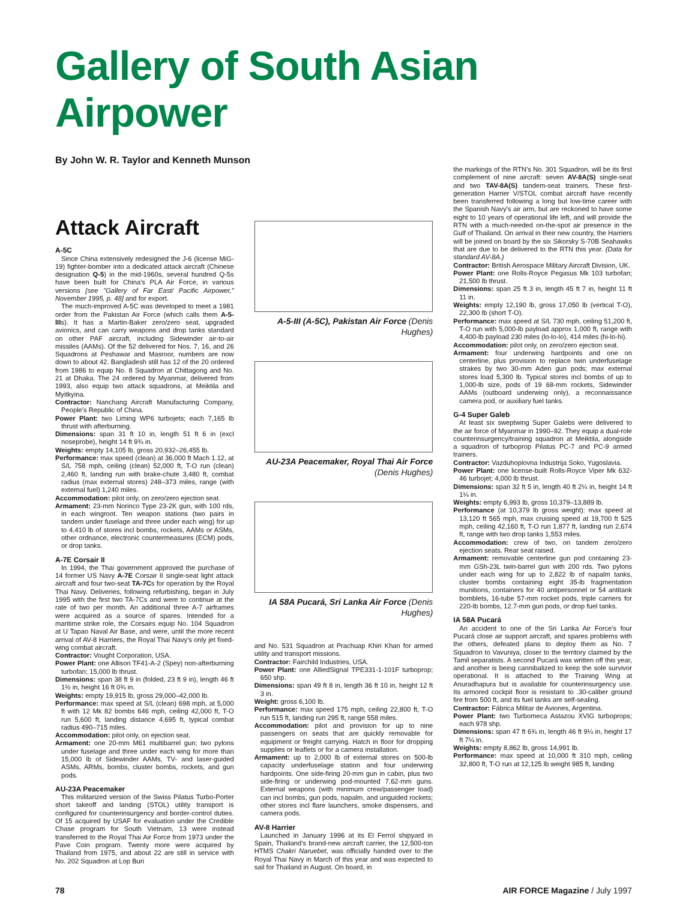Gallery of South Asian Airpower
By John W. R. Taylor and Kenneth Munson
Attack Aircraft
A-5C
Since China extensively redesigned the J-6 (license MiG-19) fighter-bomber into a dedicated attack aircraft (Chinese designation Q-5) in the mid-1960s, several hundred Q-5s have been built for China's PLA Air Force, in various versions [see "Gallery of Far East/ Pacific Airpower," November 1995, p. 48] and for export.
The much-improved A-5C was developed to meet a 1981 order from the Pakistan Air Force (which calls them A-5-IIIs). It has a Martin-Baker zero/zero seat, upgraded avionics, and can carry weapons and drop tanks standard on other PAF aircraft, including Sidewinder air-to-air missiles (AAMs). Of the 52 delivered for Nos. 7, 16, and 26 Squadrons at Peshawar and Masroor, numbers are now down to about 42. Bangladesh still has 12 of the 20 ordered from 1986 to equip No. 8 Squadron at Chittagong and No. 21 at Dhaka. The 24 ordered by Myanmar, delivered from 1993, also equip two attack squadrons, at Meiktila and Myitkyina.
Contractor: Nanchang Aircraft Manufacturing Company, People's Republic of China.
Power Plant: two Liming WP6 turbojets; each 7,165 lb thrust with afterburning.
Dimensions: span 31 ft 10 in, length 51 ft 6 in (excl noseprobe), height 14 ft 9¾ in.
Weights: empty 14,105 lb, gross 20,932–26,455 lb.
Performance: max speed (clean) at 36,000 ft Mach 1.12, at S/L 758 mph, ceiling (clean) 52,000 ft, T-O run (clean) 2,460 ft, landing run with brake-chute 3,480 ft, combat radius (max external stores) 248–373 miles, range (with external fuel) 1,240 miles.
Accommodation: pilot only, on zero/zero ejection seat.
Armament: 23-mm Norinco Type 23-2K gun, with 100 rds, in each wingroot. Ten weapon stations (two pairs in tandem under fuselage and three under each wing) for up to 4,410 lb of stores incl bombs, rockets, AAMs or ASMs, other ordnance, electronic countermeasures (ECM) pods, or drop tanks.
A-7E Corsair II
In 1994, the Thai government approved the purchase of 14 former US Navy A-7E Corsair II single-seat light attack aircraft and four two-seat TA-7Cs for operation by the Royal Thai Navy. Deliveries, following refurbishing, began in July 1995 with the first two TA-7Cs and were to continue at the rate of two per month. An additional three A-7 airframes were acquired as a source of spares. Intended for a maritime strike role, the Corsairs equip No. 104 Squadron at U Tapao Naval Air Base, and were, until the more recent arrival of AV-8 Harriers, the Royal Thai Navy's only jet fixed-wing combat aircraft.
Contractor: Vought Corporation, USA.
Power Plant: one Allison TF41-A-2 (Spey) non-afterburning turbofan; 15,000 lb thrust.
Dimensions: span 38 ft 9 in (folded, 23 ft 9 in), length 46 ft 1½ in, height 16 ft 0¾ in.
Weights: empty 19,915 lb, gross 29,000–42,000 lb.
Performance: max speed at S/L (clean) 698 mph, at 5,000 ft with 12 Mk 82 bombs 646 mph, ceiling 42,000 ft, T-O run 5,600 ft, landing distance 4,695 ft, typical combat radius 490–715 miles.
Accommodation: pilot only, on ejection seat.
Armament: one 20-mm M61 multibarrel gun; two pylons under fuselage and three under each wing for more than 15,000 lb of Sidewinder AAMs, TV- and laser-guided ASMs, ARMs, bombs, cluster bombs, rockets, and gun pods.
AU-23A Peacemaker
This militarized version of the Swiss Pilatus Turbo-Porter short takeoff and landing (STOL) utility transport is configured for counterinsurgency and border-control duties. Of 15 acquired by USAF for evaluation under the Credible Chase program for South Vietnam, 13 were instead transferred to the Royal Thai Air Force from 1973 under the Pave Coin program. Twenty more were acquired by Thailand from 1975, and about 22 are still in service with No. 202 Squadron at Lop Buri
A-5-III (A-5C), Pakistan Air Force (Denis Hughes)
AU-23A Peacemaker, Royal Thai Air Force (Denis Hughes)
IA 58A Pucará, Sri Lanka Air Force (Denis Hughes)
and No. 531 Squadron at Prachuap Khiri Khan for armed utility and transport missions.
Contractor: Fairchild Industries, USA.
Power Plant: one AlliedSignal TPE331-1-101F turboprop; 650 shp.
Dimensions: span 49 ft 8 in, length 36 ft 10 in, height 12 ft 3 in.
Weight: gross 6,100 lb.
Performance: max speed 175 mph, ceiling 22,800 ft, T-O run 515 ft, landing run 295 ft, range 558 miles.
Accommodation: pilot and provision for up to nine passengers on seats that are quickly removable for equipment or freight carrying. Hatch in floor for dropping supplies or leaflets or for a camera installation.
Armament: up to 2,000 lb of external stores on 500-lb capacity underfuselage station and four underwing hardpoints. One side-firing 20-mm gun in cabin, plus two side-firing or underwing pod-mounted 7.62-mm guns. External weapons (with minimum crew/passenger load) can incl bombs, gun pods, napalm, and unguided rockets; other stores incl flare launchers, smoke dispensers, and camera pods.
AV-8 Harrier
Launched in January 1996 at its El Ferrol shipyard in Spain, Thailand's brand-new aircraft carrier, the 12,500-ton HTMS Chakri Naruebet, was officially handed over to the Royal Thai Navy in March of this year and was expected to sail for Thailand in August. On board, in
the markings of the RTN's No. 301 Squadron, will be its first complement of nine aircraft: seven AV-8A(S) single-seat and two TAV-8A(S) tandem-seat trainers. These first-generation Harrier V/STOL combat aircraft have recently been transferred following a long but low-time career with the Spanish Navy's air arm, but are reckoned to have some eight to 10 years of operational life left, and will provide the RTN with a much-needed on-the-spot air presence in the Gulf of Thailand. On arrival in their new country, the Harriers will be joined on board by the six Sikorsky S-70B Seahawks that are due to be delivered to the RTN this year. (Data for standard AV-8A.)
Contractor: British Aerospace Military Aircraft Division, UK.
Power Plant: one Rolls-Royce Pegasus Mk 103 turbofan; 21,500 lb thrust.
Dimensions: span 25 ft 3 in, length 45 ft 7 in, height 11 ft 11 in.
Weights: empty 12,190 lb, gross 17,050 lb (vertical T-O), 22,300 lb (short T-O).
Performance: max speed at S/L 730 mph, ceiling 51,200 ft, T-O run with 5,000-lb payload approx 1,000 ft, range with 4,400-lb payload 230 miles (lo-lo-lo), 414 miles (hi-lo-hi).
Accommodation: pilot only, on zero/zero ejection seat.
Armament: four underwing hardpoints and one on centerline, plus provision to replace twin underfuselage strakes by two 30-mm Aden gun pods; max external stores load 5,300 lb. Typical stores incl bombs of up to 1,000-lb size, pods of 19 68-mm rockets, Sidewinder AAMs (outboard underwing only), a reconnaissance camera pod, or auxiliary fuel tanks.
G-4 Super Galeb
At least six sweptwing Super Galebs were delivered to the air force of Myanmar in 1990–92. They equip a dual-role counterinsurgency/training squadron at Meiktila, alongside a squadron of turboprop Pilatus PC-7 and PC-9 armed trainers.
Contractor: Vazduhoplovna Industrija Soko, Yugoslavia.
Power Plant: one license-built Rolls-Royce Viper Mk 632-46 turbojet; 4,000 lb thrust.
Dimensions: span 32 ft 5 in, length 40 ft 2¼ in, height 14 ft 1¼ in.
Weights: empty 6,993 lb, gross 10,379–13,889 lb.
Performance (at 10,379 lb gross weight): max speed at 13,120 ft 565 mph, max cruising speed at 19,700 ft 525 mph, ceiling 42,160 ft, T-O run 1,877 ft, landing run 2,674 ft, range with two drop tanks 1,553 miles.
Accommodation: crew of two, on tandem zero/zero ejection seats. Rear seat raised.
Armament: removable centerline gun pod containing 23-mm GSh-23L twin-barrel gun with 200 rds. Two pylons under each wing for up to 2,822 lb of napalm tanks, cluster bombs containing eight 35-lb fragmentation munitions, containers for 40 antipersonnel or 54 antitank bomblets, 16-tube 57-mm rocket pods, triple carriers for 220-lb bombs, 12.7-mm gun pods, or drop fuel tanks.
IA 58A Pucará
An accident to one of the Sri Lanka Air Force's four Pucará close air support aircraft, and spares problems with the others, defeated plans to deploy them as No. 7 Squadron to Vavuniya, closer to the territory claimed by the Tamil separatists. A second Pucará was written off this year, and another is being cannibalized to keep the sole survivor operational. It is attached to the Training Wing at Anuradhapura but is available for counterinsurgency use. Its armored cockpit floor is resistant to .30-caliber ground fire from 500 ft, and its fuel tanks are self-sealing.
Contractor: Fábrica Militar de Aviones, Argentina.
Power Plant: two Turbomeca Astazou XVIG turboprops; each 978 shp.
Dimensions: span 47 ft 6¾ in, length 46 ft 9¼ in, height 17 ft 7¼ in.
Weights: empty 8,862 lb, gross 14,991 lb.
Performance: max speed at 10,000 ft 310 mph, ceiling 32,800 ft, T-O run at 12,125 lb weight 985 ft, landing
78 AIR FORCE Magazine / July 1997